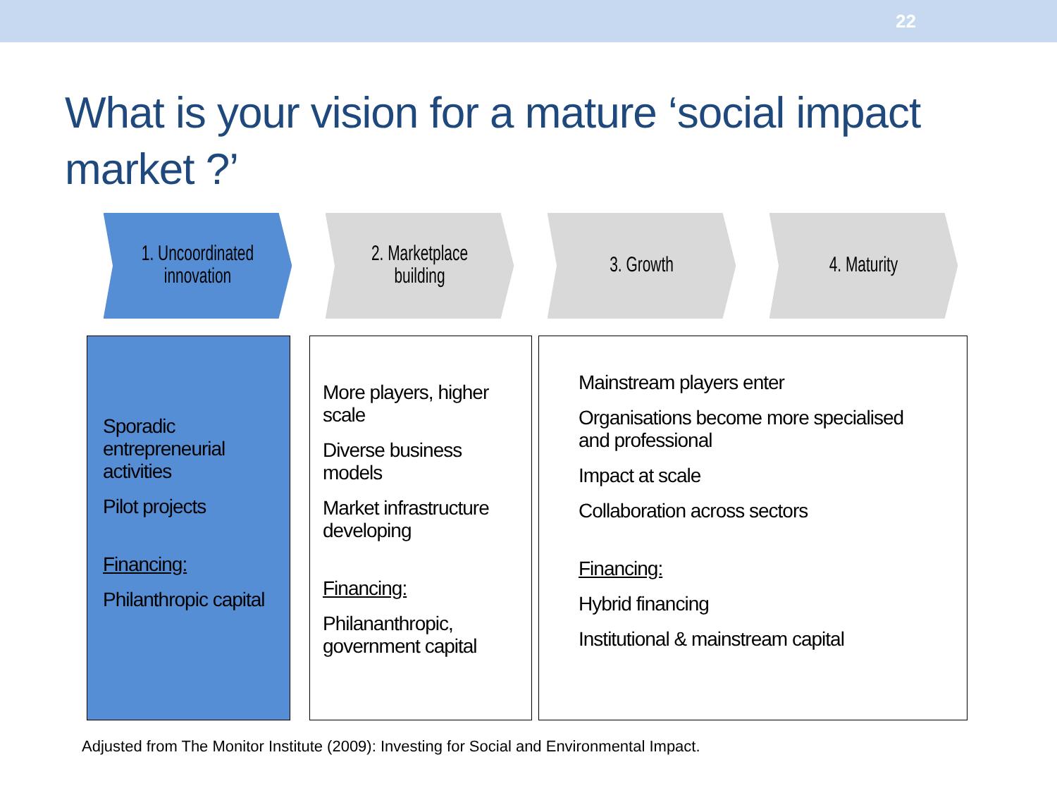22
What is your vision for a mature ‘social impact market ?’
1. Uncoordinated
innovation
2. Marketplace
building
3. Growth 4. Maturity
Sporadic
entrepreneurial activities
Pilot projects
Financing:
Philanthropic capital
More players, higher scale
Diverse business models
Market infrastructure developing
Financing:
Philananthropic,
government capital
Mainstream players enter
Organisations become more specialised and professional
Impact at scale
Collaboration across sectors
Financing:
Hybrid financing
Institutional & mainstream capital
Adjusted from The Monitor Institute (2009): Investing for Social and Environmental Impact.